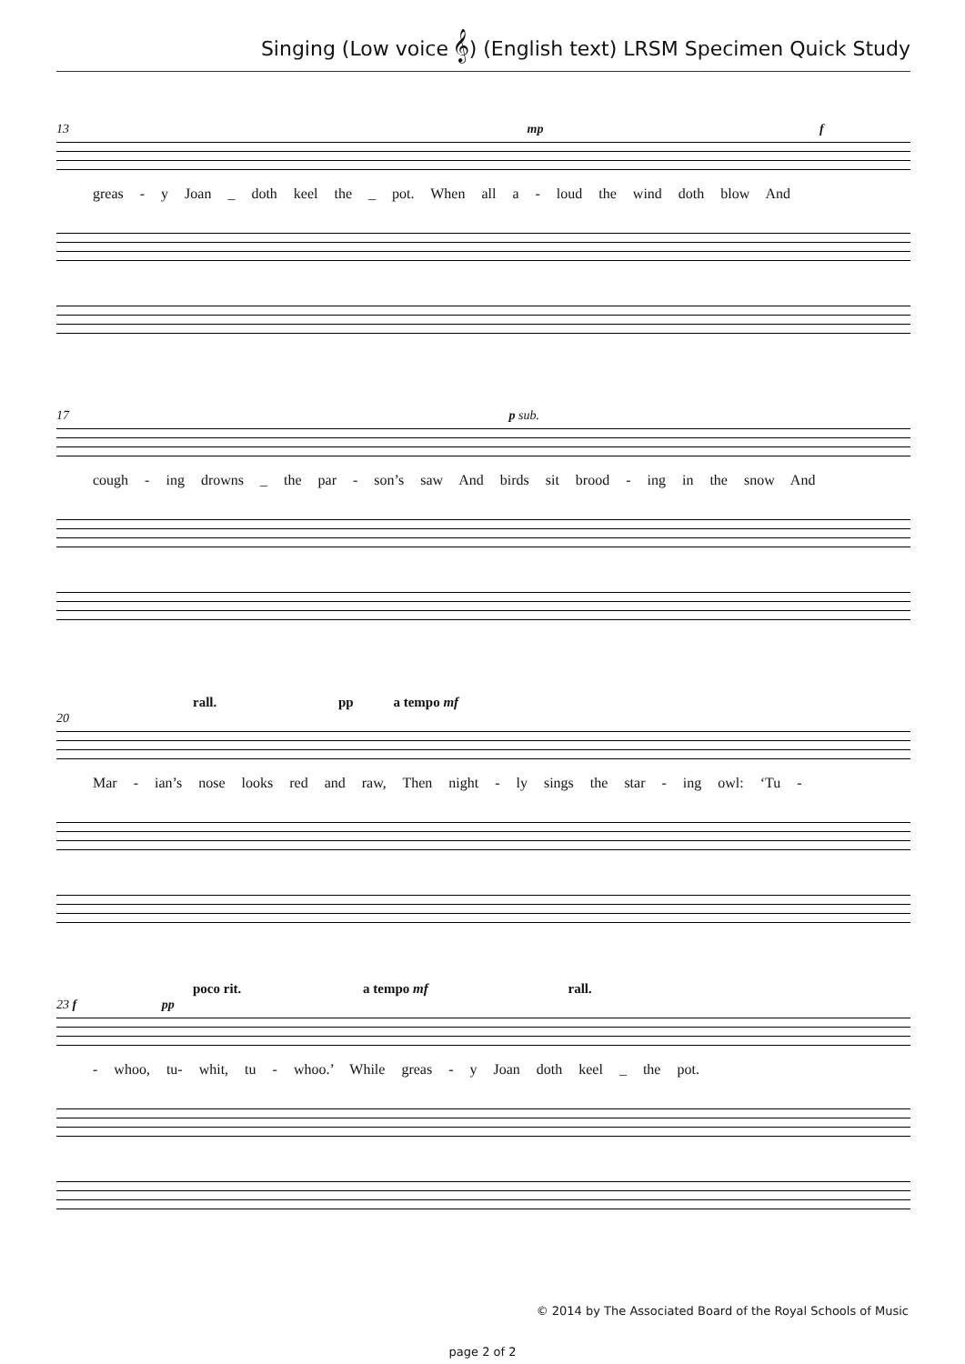Singing (Low voice 𝄞) (English text) LRSM Specimen Quick Study
13 mp f
greas - y Joan _ doth keel the _ pot. When all a - loud the wind doth blow And
17 p sub.
cough - ing drowns _ the par - son’s saw And birds sit brood - ing in the snow And
rall. pp a tempo mf
20
Mar - ian’s nose looks red and raw, Then night - ly sings the star - ing owl: ‘Tu -
poco rit. a tempo mf rall.
23 f pp
- whoo, tu- whit, tu - whoo.’ While greas - y Joan doth keel _ the pot.
© 2014 by The Associated Board of the Royal Schools of Music
page 2 of 2